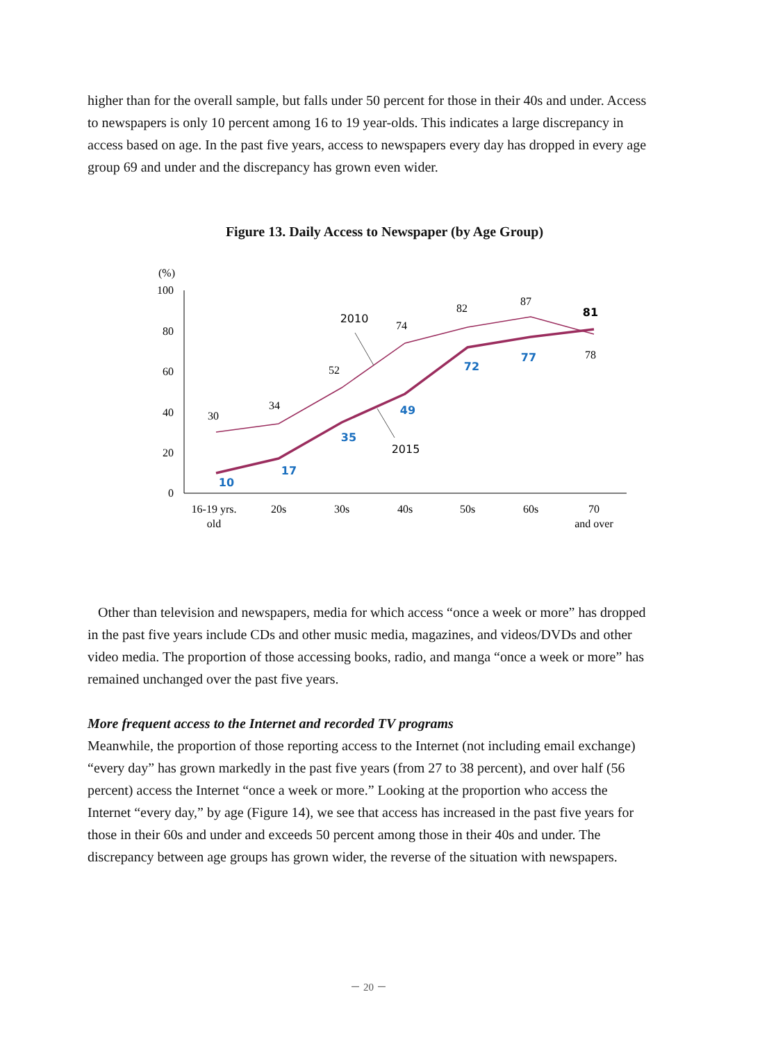higher than for the overall sample, but falls under 50 percent for those in their 40s and under. Access to newspapers is only 10 percent among 16 to 19 year-olds. This indicates a large discrepancy in access based on age. In the past five years, access to newspapers every day has dropped in every age group 69 and under and the discrepancy has grown even wider.
Figure 13. Daily Access to Newspaper (by Age Group)
(%)
100
80
60
40
20
0
30
34
52
74
82
87
78
10
17
35
49
72
77
81
2010
2015
16-19 yrs.
old
20s
30s
40s
50s
60s
70
and over
Other than television and newspapers, media for which access “once a week or more” has dropped in the past five years include CDs and other music media, magazines, and videos/DVDs and other video media. The proportion of those accessing books, radio, and manga “once a week or more” has remained unchanged over the past five years.
More frequent access to the Internet and recorded TV programs
Meanwhile, the proportion of those reporting access to the Internet (not including email exchange) “every day” has grown markedly in the past five years (from 27 to 38 percent), and over half (56 percent) access the Internet “once a week or more.” Looking at the proportion who access the Internet “every day,” by age (Figure 14), we see that access has increased in the past five years for those in their 60s and under and exceeds 50 percent among those in their 40s and under. The discrepancy between age groups has grown wider, the reverse of the situation with newspapers.
－ 20 －